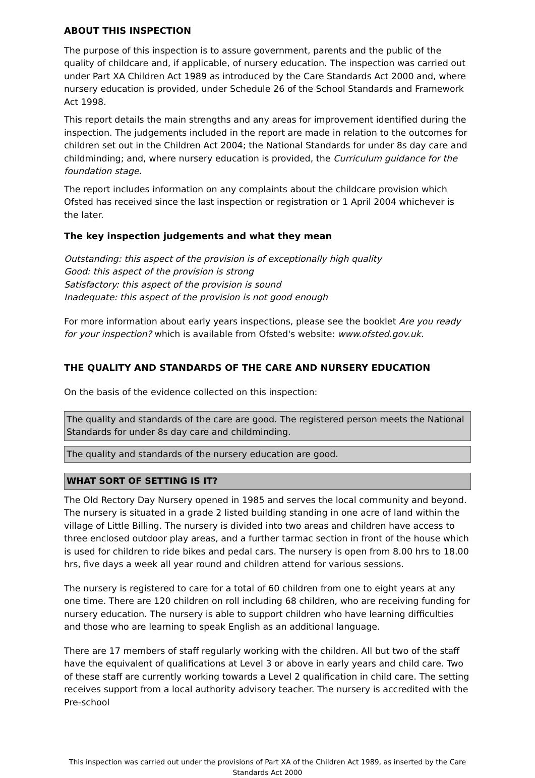ABOUT THIS INSPECTION
The purpose of this inspection is to assure government, parents and the public of the quality of childcare and, if applicable, of nursery education. The inspection was carried out under Part XA Children Act 1989 as introduced by the Care Standards Act 2000 and, where nursery education is provided, under Schedule 26 of the School Standards and Framework Act 1998.
This report details the main strengths and any areas for improvement identified during the inspection. The judgements included in the report are made in relation to the outcomes for children set out in the Children Act 2004; the National Standards for under 8s day care and childminding; and, where nursery education is provided, the Curriculum guidance for the foundation stage.
The report includes information on any complaints about the childcare provision which Ofsted has received since the last inspection or registration or 1 April 2004 whichever is the later.
The key inspection judgements and what they mean
Outstanding: this aspect of the provision is of exceptionally high quality
Good: this aspect of the provision is strong
Satisfactory: this aspect of the provision is sound
Inadequate: this aspect of the provision is not good enough
For more information about early years inspections, please see the booklet Are you ready for your inspection? which is available from Ofsted's website: www.ofsted.gov.uk.
THE QUALITY AND STANDARDS OF THE CARE AND NURSERY EDUCATION
On the basis of the evidence collected on this inspection:
The quality and standards of the care are good. The registered person meets the National Standards for under 8s day care and childminding.
The quality and standards of the nursery education are good.
WHAT SORT OF SETTING IS IT?
The Old Rectory Day Nursery opened in 1985 and serves the local community and beyond. The nursery is situated in a grade 2 listed building standing in one acre of land within the village of Little Billing. The nursery is divided into two areas and children have access to three enclosed outdoor play areas, and a further tarmac section in front of the house which is used for children to ride bikes and pedal cars. The nursery is open from 8.00 hrs to 18.00 hrs, five days a week all year round and children attend for various sessions.
The nursery is registered to care for a total of 60 children from one to eight years at any one time. There are 120 children on roll including 68 children, who are receiving funding for nursery education. The nursery is able to support children who have learning difficulties and those who are learning to speak English as an additional language.
There are 17 members of staff regularly working with the children. All but two of the staff have the equivalent of qualifications at Level 3 or above in early years and child care. Two of these staff are currently working towards a Level 2 qualification in child care. The setting receives support from a local authority advisory teacher. The nursery is accredited with the Pre-school
This inspection was carried out under the provisions of Part XA of the Children Act 1989, as inserted by the Care Standards Act 2000